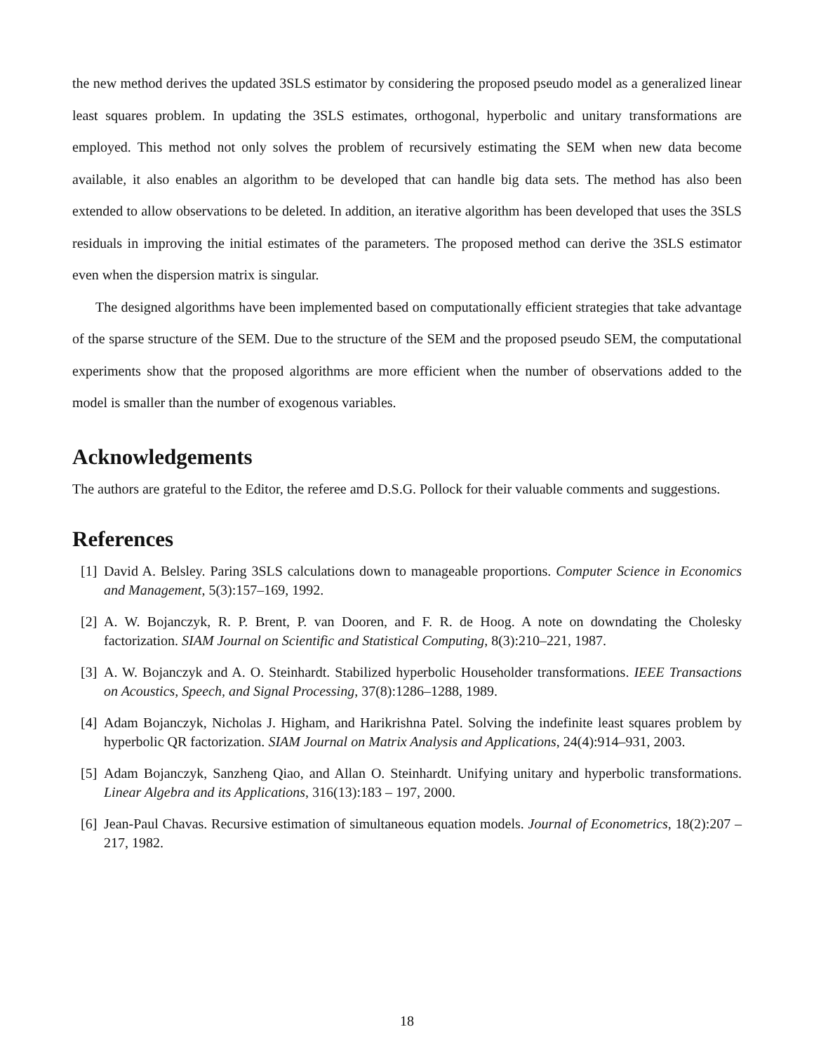the new method derives the updated 3SLS estimator by considering the proposed pseudo model as a generalized linear least squares problem. In updating the 3SLS estimates, orthogonal, hyperbolic and unitary transformations are employed. This method not only solves the problem of recursively estimating the SEM when new data become available, it also enables an algorithm to be developed that can handle big data sets. The method has also been extended to allow observations to be deleted. In addition, an iterative algorithm has been developed that uses the 3SLS residuals in improving the initial estimates of the parameters. The proposed method can derive the 3SLS estimator even when the dispersion matrix is singular.
The designed algorithms have been implemented based on computationally efficient strategies that take advantage of the sparse structure of the SEM. Due to the structure of the SEM and the proposed pseudo SEM, the computational experiments show that the proposed algorithms are more efficient when the number of observations added to the model is smaller than the number of exogenous variables.
Acknowledgements
The authors are grateful to the Editor, the referee amd D.S.G. Pollock for their valuable comments and suggestions.
References
[1] David A. Belsley. Paring 3SLS calculations down to manageable proportions. Computer Science in Economics and Management, 5(3):157–169, 1992.
[2] A. W. Bojanczyk, R. P. Brent, P. van Dooren, and F. R. de Hoog. A note on downdating the Cholesky factorization. SIAM Journal on Scientific and Statistical Computing, 8(3):210–221, 1987.
[3] A. W. Bojanczyk and A. O. Steinhardt. Stabilized hyperbolic Householder transformations. IEEE Transactions on Acoustics, Speech, and Signal Processing, 37(8):1286–1288, 1989.
[4] Adam Bojanczyk, Nicholas J. Higham, and Harikrishna Patel. Solving the indefinite least squares problem by hyperbolic QR factorization. SIAM Journal on Matrix Analysis and Applications, 24(4):914–931, 2003.
[5] Adam Bojanczyk, Sanzheng Qiao, and Allan O. Steinhardt. Unifying unitary and hyperbolic transformations. Linear Algebra and its Applications, 316(13):183 – 197, 2000.
[6] Jean-Paul Chavas. Recursive estimation of simultaneous equation models. Journal of Econometrics, 18(2):207 – 217, 1982.
18